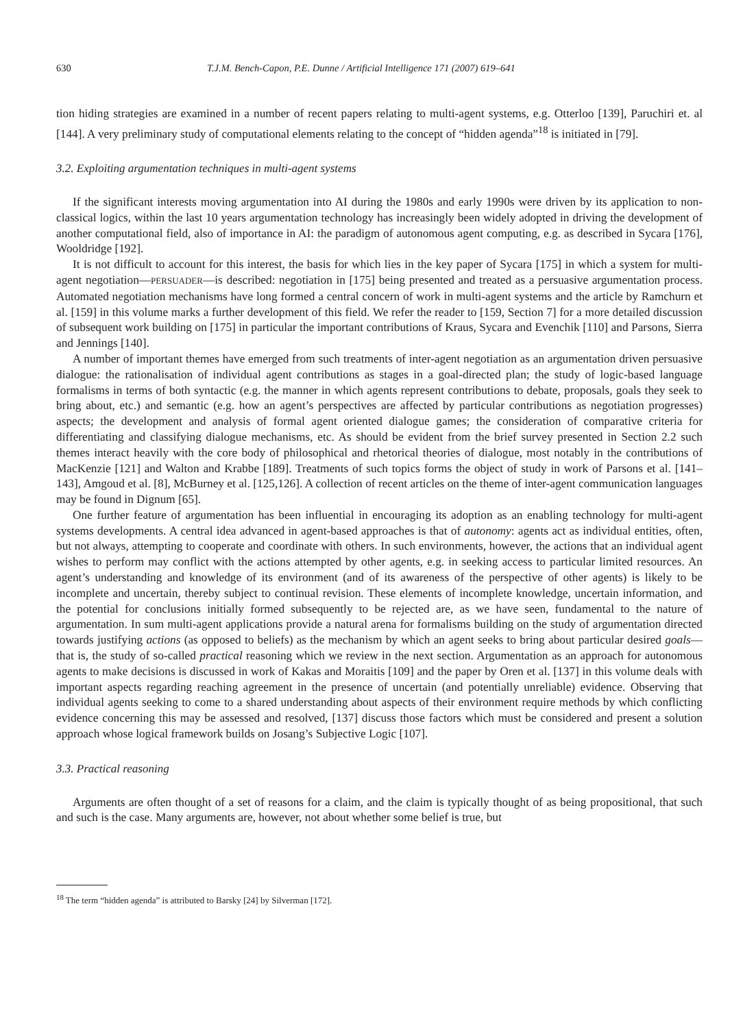630 T.J.M. Bench-Capon, P.E. Dunne / Artificial Intelligence 171 (2007) 619–641
tion hiding strategies are examined in a number of recent papers relating to multi-agent systems, e.g. Otterloo [139], Paruchiri et. al [144]. A very preliminary study of computational elements relating to the concept of “hidden agenda”<sup>18</sup> is initiated in [79].
3.2. Exploiting argumentation techniques in multi-agent systems
If the significant interests moving argumentation into AI during the 1980s and early 1990s were driven by its application to non-classical logics, within the last 10 years argumentation technology has increasingly been widely adopted in driving the development of another computational field, also of importance in AI: the paradigm of autonomous agent computing, e.g. as described in Sycara [176], Wooldridge [192].
It is not difficult to account for this interest, the basis for which lies in the key paper of Sycara [175] in which a system for multi-agent negotiation—PERSUADER—is described: negotiation in [175] being presented and treated as a persuasive argumentation process. Automated negotiation mechanisms have long formed a central concern of work in multi-agent systems and the article by Ramchurn et al. [159] in this volume marks a further development of this field. We refer the reader to [159, Section 7] for a more detailed discussion of subsequent work building on [175] in particular the important contributions of Kraus, Sycara and Evenchik [110] and Parsons, Sierra and Jennings [140].
A number of important themes have emerged from such treatments of inter-agent negotiation as an argumentation driven persuasive dialogue: the rationalisation of individual agent contributions as stages in a goal-directed plan; the study of logic-based language formalisms in terms of both syntactic (e.g. the manner in which agents represent contributions to debate, proposals, goals they seek to bring about, etc.) and semantic (e.g. how an agent’s perspectives are affected by particular contributions as negotiation progresses) aspects; the development and analysis of formal agent oriented dialogue games; the consideration of comparative criteria for differentiating and classifying dialogue mechanisms, etc. As should be evident from the brief survey presented in Section 2.2 such themes interact heavily with the core body of philosophical and rhetorical theories of dialogue, most notably in the contributions of MacKenzie [121] and Walton and Krabbe [189]. Treatments of such topics forms the object of study in work of Parsons et al. [141–143], Amgoud et al. [8], McBurney et al. [125,126]. A collection of recent articles on the theme of inter-agent communication languages may be found in Dignum [65].
One further feature of argumentation has been influential in encouraging its adoption as an enabling technology for multi-agent systems developments. A central idea advanced in agent-based approaches is that of autonomy: agents act as individual entities, often, but not always, attempting to cooperate and coordinate with others. In such environments, however, the actions that an individual agent wishes to perform may conflict with the actions attempted by other agents, e.g. in seeking access to particular limited resources. An agent’s understanding and knowledge of its environment (and of its awareness of the perspective of other agents) is likely to be incomplete and uncertain, thereby subject to continual revision. These elements of incomplete knowledge, uncertain information, and the potential for conclusions initially formed subsequently to be rejected are, as we have seen, fundamental to the nature of argumentation. In sum multi-agent applications provide a natural arena for formalisms building on the study of argumentation directed towards justifying actions (as opposed to beliefs) as the mechanism by which an agent seeks to bring about particular desired goals—that is, the study of so-called practical reasoning which we review in the next section. Argumentation as an approach for autonomous agents to make decisions is discussed in work of Kakas and Moraitis [109] and the paper by Oren et al. [137] in this volume deals with important aspects regarding reaching agreement in the presence of uncertain (and potentially unreliable) evidence. Observing that individual agents seeking to come to a shared understanding about aspects of their environment require methods by which conflicting evidence concerning this may be assessed and resolved, [137] discuss those factors which must be considered and present a solution approach whose logical framework builds on Josang’s Subjective Logic [107].
3.3. Practical reasoning
Arguments are often thought of a set of reasons for a claim, and the claim is typically thought of as being propositional, that such and such is the case. Many arguments are, however, not about whether some belief is true, but
<sup>18</sup> The term “hidden agenda” is attributed to Barsky [24] by Silverman [172].